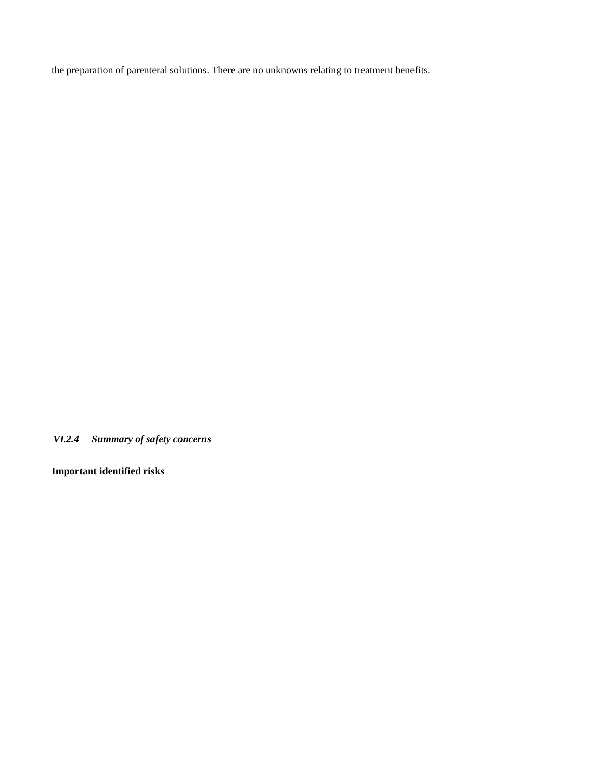the preparation of parenteral solutions. There are no unknowns relating to treatment benefits.
VI.2.4 Summary of safety concerns
Important identified risks